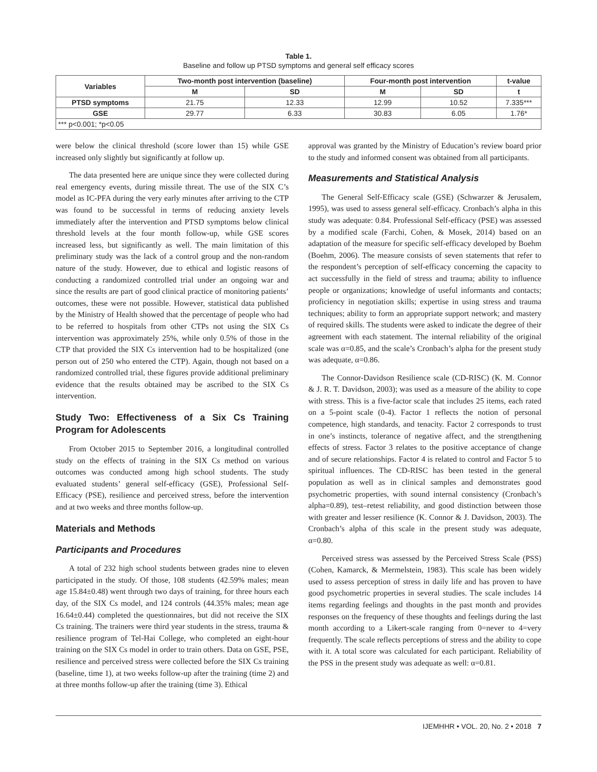Table 1.
Baseline and follow up PTSD symptoms and general self efficacy scores
| Variables | Two-month post intervention (baseline) | | Four-month post intervention | | t-value |
| --- | --- | --- | --- | --- | --- |
| | M | SD | M | SD | t |
| PTSD symptoms | 21.75 | 12.33 | 12.99 | 10.52 | 7.335*** |
| GSE | 29.77 | 6.33 | 30.83 | 6.05 | 1.76* |
| *** p<0.001; *p<0.05 | | | | | |
were below the clinical threshold (score lower than 15) while GSE increased only slightly but significantly at follow up.
The data presented here are unique since they were collected during real emergency events, during missile threat. The use of the SIX C’s model as IC-PFA during the very early minutes after arriving to the CTP was found to be successful in terms of reducing anxiety levels immediately after the intervention and PTSD symptoms below clinical threshold levels at the four month follow-up, while GSE scores increased less, but significantly as well. The main limitation of this preliminary study was the lack of a control group and the non-random nature of the study. However, due to ethical and logistic reasons of conducting a randomized controlled trial under an ongoing war and since the results are part of good clinical practice of monitoring patients’ outcomes, these were not possible. However, statistical data published by the Ministry of Health showed that the percentage of people who had to be referred to hospitals from other CTPs not using the SIX Cs intervention was approximately 25%, while only 0.5% of those in the CTP that provided the SIX Cs intervention had to be hospitalized (one person out of 250 who entered the CTP). Again, though not based on a randomized controlled trial, these figures provide additional preliminary evidence that the results obtained may be ascribed to the SIX Cs intervention.
Study Two: Effectiveness of a Six Cs Training Program for Adolescents
From October 2015 to September 2016, a longitudinal controlled study on the effects of training in the SIX Cs method on various outcomes was conducted among high school students. The study evaluated students’ general self-efficacy (GSE), Professional Self-Efficacy (PSE), resilience and perceived stress, before the intervention and at two weeks and three months follow-up.
Materials and Methods
Participants and Procedures
A total of 232 high school students between grades nine to eleven participated in the study. Of those, 108 students (42.59% males; mean age 15.84±0.48) went through two days of training, for three hours each day, of the SIX Cs model, and 124 controls (44.35% males; mean age 16.64±0.44) completed the questionnaires, but did not receive the SIX Cs training. The trainers were third year students in the stress, trauma & resilience program of Tel-Hai College, who completed an eight-hour training on the SIX Cs model in order to train others. Data on GSE, PSE, resilience and perceived stress were collected before the SIX Cs training (baseline, time 1), at two weeks follow-up after the training (time 2) and at three months follow-up after the training (time 3). Ethical
approval was granted by the Ministry of Education’s review board prior to the study and informed consent was obtained from all participants.
Measurements and Statistical Analysis
The General Self-Efficacy scale (GSE) (Schwarzer & Jerusalem, 1995), was used to assess general self-efficacy. Cronbach’s alpha in this study was adequate: 0.84. Professional Self-efficacy (PSE) was assessed by a modified scale (Farchi, Cohen, & Mosek, 2014) based on an adaptation of the measure for specific self-efficacy developed by Boehm (Boehm, 2006). The measure consists of seven statements that refer to the respondent’s perception of self-efficacy concerning the capacity to act successfully in the field of stress and trauma; ability to influence people or organizations; knowledge of useful informants and contacts; proficiency in negotiation skills; expertise in using stress and trauma techniques; ability to form an appropriate support network; and mastery of required skills. The students were asked to indicate the degree of their agreement with each statement. The internal reliability of the original scale was α=0.85, and the scale’s Cronbach’s alpha for the present study was adequate, α=0.86.
The Connor-Davidson Resilience scale (CD-RISC) (K. M. Connor & J. R. T. Davidson, 2003); was used as a measure of the ability to cope with stress. This is a five-factor scale that includes 25 items, each rated on a 5-point scale (0-4). Factor 1 reflects the notion of personal competence, high standards, and tenacity. Factor 2 corresponds to trust in one’s instincts, tolerance of negative affect, and the strengthening effects of stress. Factor 3 relates to the positive acceptance of change and of secure relationships. Factor 4 is related to control and Factor 5 to spiritual influences. The CD-RISC has been tested in the general population as well as in clinical samples and demonstrates good psychometric properties, with sound internal consistency (Cronbach’s alpha=0.89), test–retest reliability, and good distinction between those with greater and lesser resilience (K. Connor & J. Davidson, 2003). The Cronbach’s alpha of this scale in the present study was adequate, α=0.80.
Perceived stress was assessed by the Perceived Stress Scale (PSS) (Cohen, Kamarck, & Mermelstein, 1983). This scale has been widely used to assess perception of stress in daily life and has proven to have good psychometric properties in several studies. The scale includes 14 items regarding feelings and thoughts in the past month and provides responses on the frequency of these thoughts and feelings during the last month according to a Likert-scale ranging from 0=never to 4=very frequently. The scale reflects perceptions of stress and the ability to cope with it. A total score was calculated for each participant. Reliability of the PSS in the present study was adequate as well: α=0.81.
IJEMHHR • VOL. 20, No. 2 • 2018 7